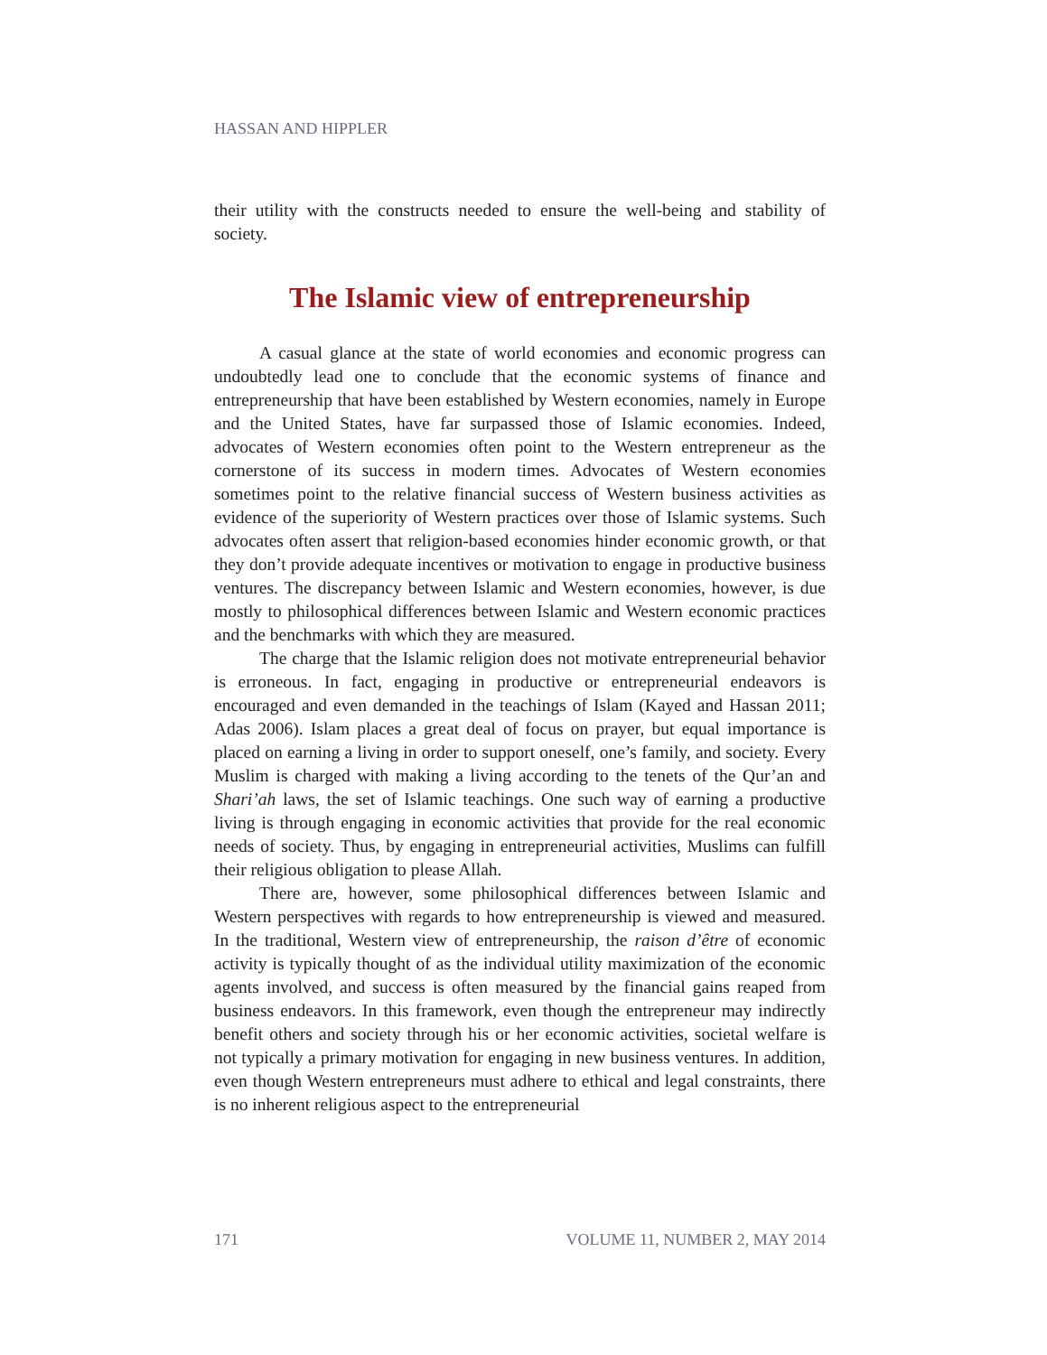HASSAN AND HIPPLER
their utility with the constructs needed to ensure the well-being and stability of society.
The Islamic view of entrepreneurship
A casual glance at the state of world economies and economic progress can undoubtedly lead one to conclude that the economic systems of finance and entrepreneurship that have been established by Western economies, namely in Europe and the United States, have far surpassed those of Islamic economies. Indeed, advocates of Western economies often point to the Western entrepreneur as the cornerstone of its success in modern times. Advocates of Western economies sometimes point to the relative financial success of Western business activities as evidence of the superiority of Western practices over those of Islamic systems. Such advocates often assert that religion-based economies hinder economic growth, or that they don’t provide adequate incentives or motivation to engage in productive business ventures. The discrepancy between Islamic and Western economies, however, is due mostly to philosophical differences between Islamic and Western economic practices and the benchmarks with which they are measured.
The charge that the Islamic religion does not motivate entrepreneurial behavior is erroneous. In fact, engaging in productive or entrepreneurial endeavors is encouraged and even demanded in the teachings of Islam (Kayed and Hassan 2011; Adas 2006). Islam places a great deal of focus on prayer, but equal importance is placed on earning a living in order to support oneself, one’s family, and society. Every Muslim is charged with making a living according to the tenets of the Qur’an and Shari’ah laws, the set of Islamic teachings. One such way of earning a productive living is through engaging in economic activities that provide for the real economic needs of society. Thus, by engaging in entrepreneurial activities, Muslims can fulfill their religious obligation to please Allah.
There are, however, some philosophical differences between Islamic and Western perspectives with regards to how entrepreneurship is viewed and measured. In the traditional, Western view of entrepreneurship, the raison d’être of economic activity is typically thought of as the individual utility maximization of the economic agents involved, and success is often measured by the financial gains reaped from business endeavors. In this framework, even though the entrepreneur may indirectly benefit others and society through his or her economic activities, societal welfare is not typically a primary motivation for engaging in new business ventures. In addition, even though Western entrepreneurs must adhere to ethical and legal constraints, there is no inherent religious aspect to the entrepreneurial
171 VOLUME 11, NUMBER 2, MAY 2014